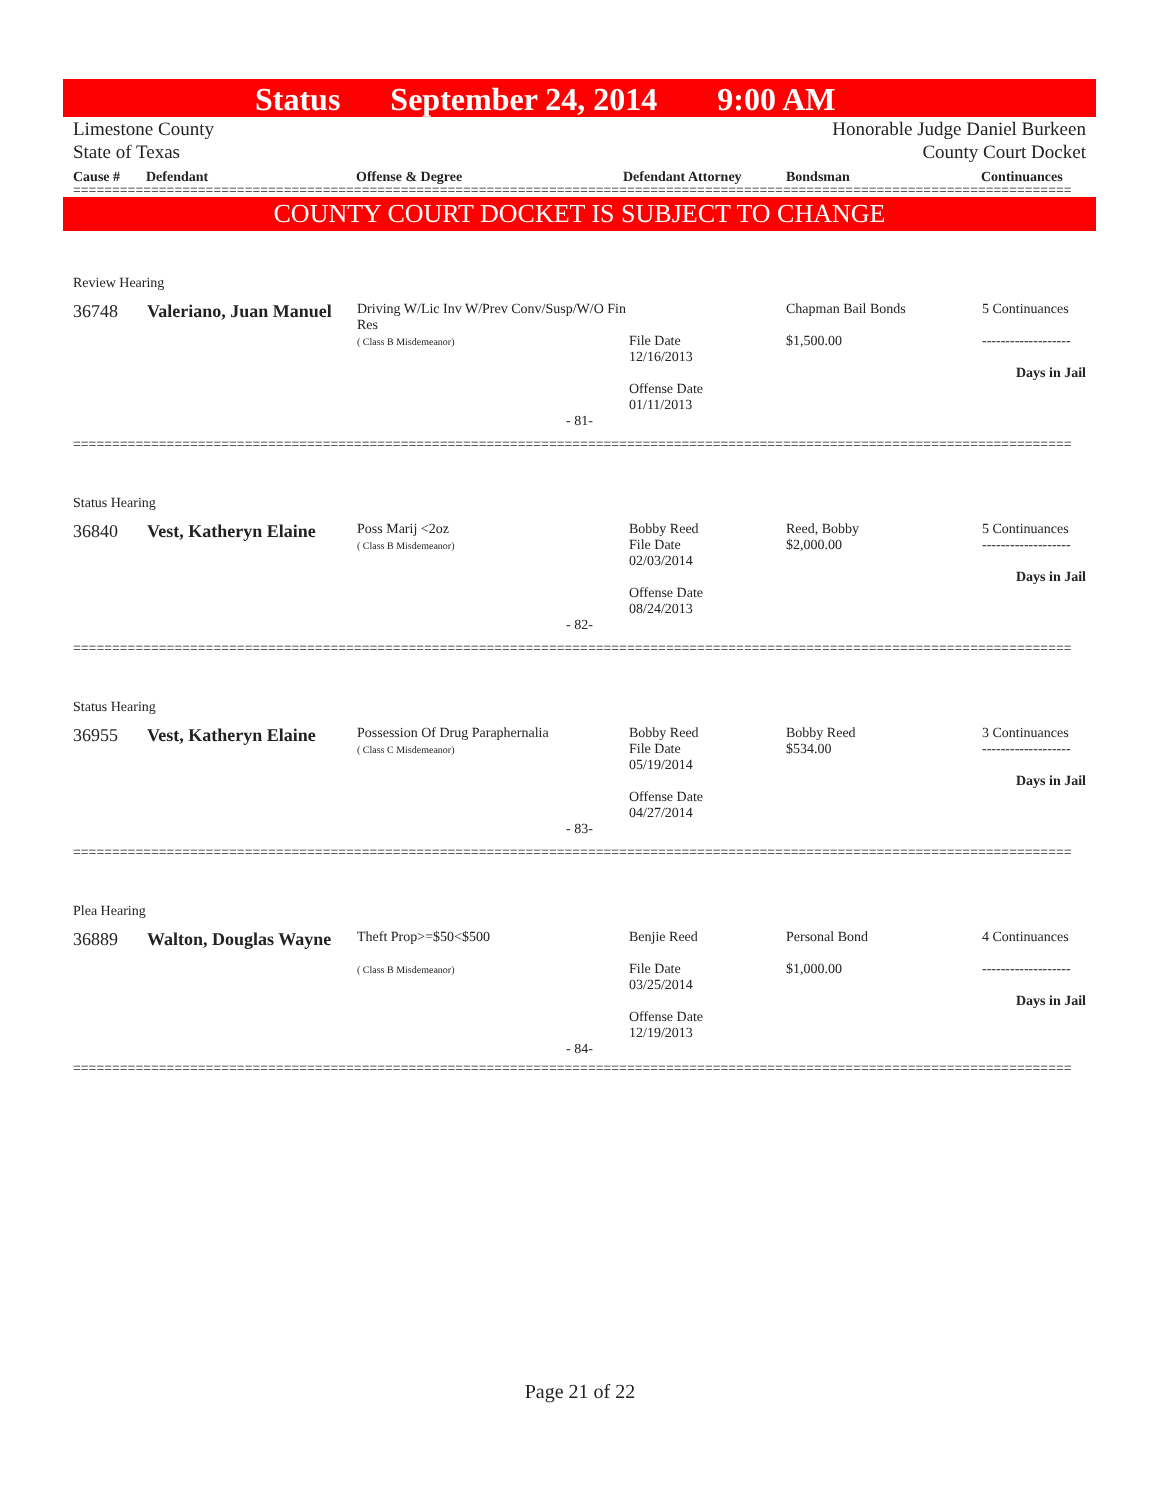Status September 24, 2014 9:00 AM
Limestone County
State of Texas Honorable Judge Daniel Burkeen
County Court Docket
Cause # Defendant Offense & Degree Defendant Attorney Bondsman Continuances
================================================================================================================================
COUNTY COURT DOCKET IS SUBJECT TO CHANGE
Review Hearing
| 36748 | Valeriano, Juan Manuel | Driving W/Lic Inv W/Prev Conv/Susp/W/O Fin Res ( Class B Misdemeanor) | File Date 12/16/2013 Offense Date 01/11/2013 | Chapman Bail Bonds $1,500.00 | 5 Continuances ------------------- Days in Jail |
| - 81- | | | | | |
================================================================================================================================
Status Hearing
| 36840 | Vest, Katheryn Elaine | Poss Marij <2oz ( Class B Misdemeanor) | Bobby Reed File Date 02/03/2014 Offense Date 08/24/2013 | Reed, Bobby $2,000.00 | 5 Continuances ------------------- Days in Jail |
| - 82- | | | | | |
================================================================================================================================
Status Hearing
| 36955 | Vest, Katheryn Elaine | Possession Of Drug Paraphernalia ( Class C Misdemeanor) | Bobby Reed File Date 05/19/2014 Offense Date 04/27/2014 | Bobby Reed $534.00 | 3 Continuances ------------------- Days in Jail |
| - 83- | | | | | |
================================================================================================================================
Plea Hearing
| 36889 | Walton, Douglas Wayne | Theft Prop>=$50<$500 ( Class B Misdemeanor) | Benjie Reed File Date 03/25/2014 Offense Date 12/19/2013 | Personal Bond $1,000.00 | 4 Continuances ------------------- Days in Jail |
| - 84- | | | | | |
================================================================================================================================
Page 21 of 22